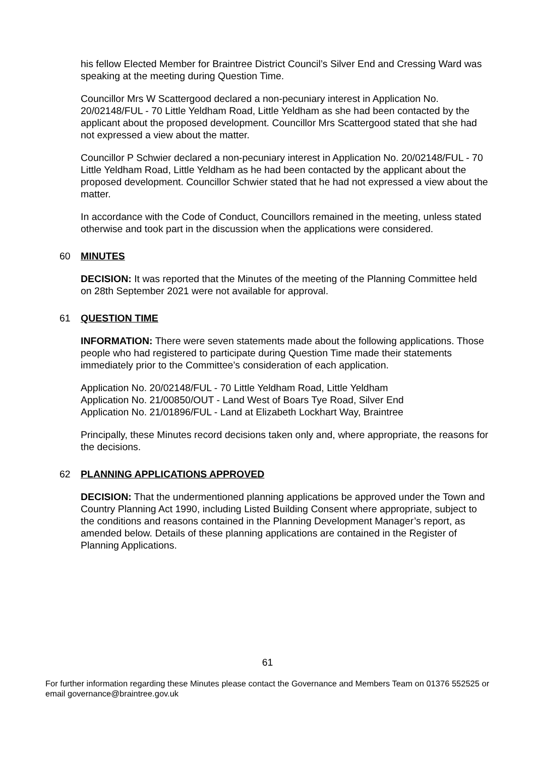his fellow Elected Member for Braintree District Council’s Silver End and Cressing Ward was speaking at the meeting during Question Time.
Councillor Mrs W Scattergood declared a non-pecuniary interest in Application No. 20/02148/FUL - 70 Little Yeldham Road, Little Yeldham as she had been contacted by the applicant about the proposed development. Councillor Mrs Scattergood stated that she had not expressed a view about the matter.
Councillor P Schwier declared a non-pecuniary interest in Application No. 20/02148/FUL - 70 Little Yeldham Road, Little Yeldham as he had been contacted by the applicant about the proposed development. Councillor Schwier stated that he had not expressed a view about the matter.
In accordance with the Code of Conduct, Councillors remained in the meeting, unless stated otherwise and took part in the discussion when the applications were considered.
60 MINUTES
DECISION: It was reported that the Minutes of the meeting of the Planning Committee held on 28th September 2021 were not available for approval.
61 QUESTION TIME
INFORMATION: There were seven statements made about the following applications. Those people who had registered to participate during Question Time made their statements immediately prior to the Committee’s consideration of each application.
Application No. 20/02148/FUL - 70 Little Yeldham Road, Little Yeldham
Application No. 21/00850/OUT - Land West of Boars Tye Road, Silver End
Application No. 21/01896/FUL - Land at Elizabeth Lockhart Way, Braintree
Principally, these Minutes record decisions taken only and, where appropriate, the reasons for the decisions.
62 PLANNING APPLICATIONS APPROVED
DECISION: That the undermentioned planning applications be approved under the Town and Country Planning Act 1990, including Listed Building Consent where appropriate, subject to the conditions and reasons contained in the Planning Development Manager’s report, as amended below. Details of these planning applications are contained in the Register of Planning Applications.
61
For further information regarding these Minutes please contact the Governance and Members Team on 01376 552525 or email governance@braintree.gov.uk